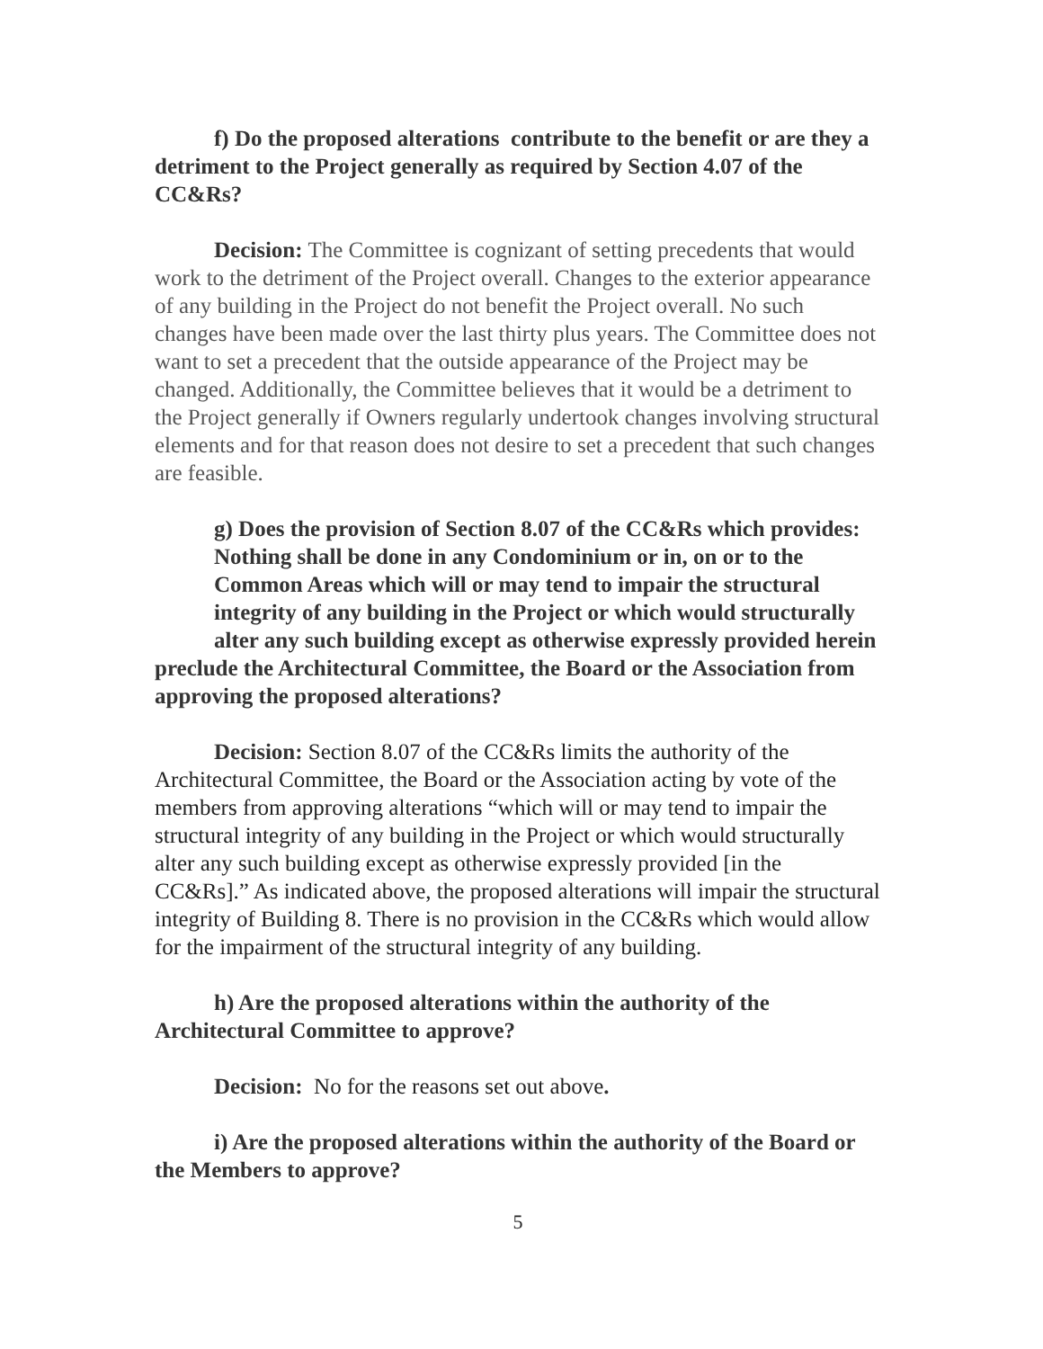f) Do the proposed alterations contribute to the benefit or are they a detriment to the Project generally as required by Section 4.07 of the CC&Rs?
Decision: The Committee is cognizant of setting precedents that would work to the detriment of the Project overall. Changes to the exterior appearance of any building in the Project do not benefit the Project overall. No such changes have been made over the last thirty plus years. The Committee does not want to set a precedent that the outside appearance of the Project may be changed. Additionally, the Committee believes that it would be a detriment to the Project generally if Owners regularly undertook changes involving structural elements and for that reason does not desire to set a precedent that such changes are feasible.
g) Does the provision of Section 8.07 of the CC&Rs which provides:
Nothing shall be done in any Condominium or in, on or to the Common Areas which will or may tend to impair the structural integrity of any building in the Project or which would structurally alter any such building except as otherwise expressly provided herein
preclude the Architectural Committee, the Board or the Association from approving the proposed alterations?
Decision: Section 8.07 of the CC&Rs limits the authority of the Architectural Committee, the Board or the Association acting by vote of the members from approving alterations “which will or may tend to impair the structural integrity of any building in the Project or which would structurally alter any such building except as otherwise expressly provided [in the CC&Rs].” As indicated above, the proposed alterations will impair the structural integrity of Building 8. There is no provision in the CC&Rs which would allow for the impairment of the structural integrity of any building.
h) Are the proposed alterations within the authority of the Architectural Committee to approve?
Decision: No for the reasons set out above.
i) Are the proposed alterations within the authority of the Board or the Members to approve?
5